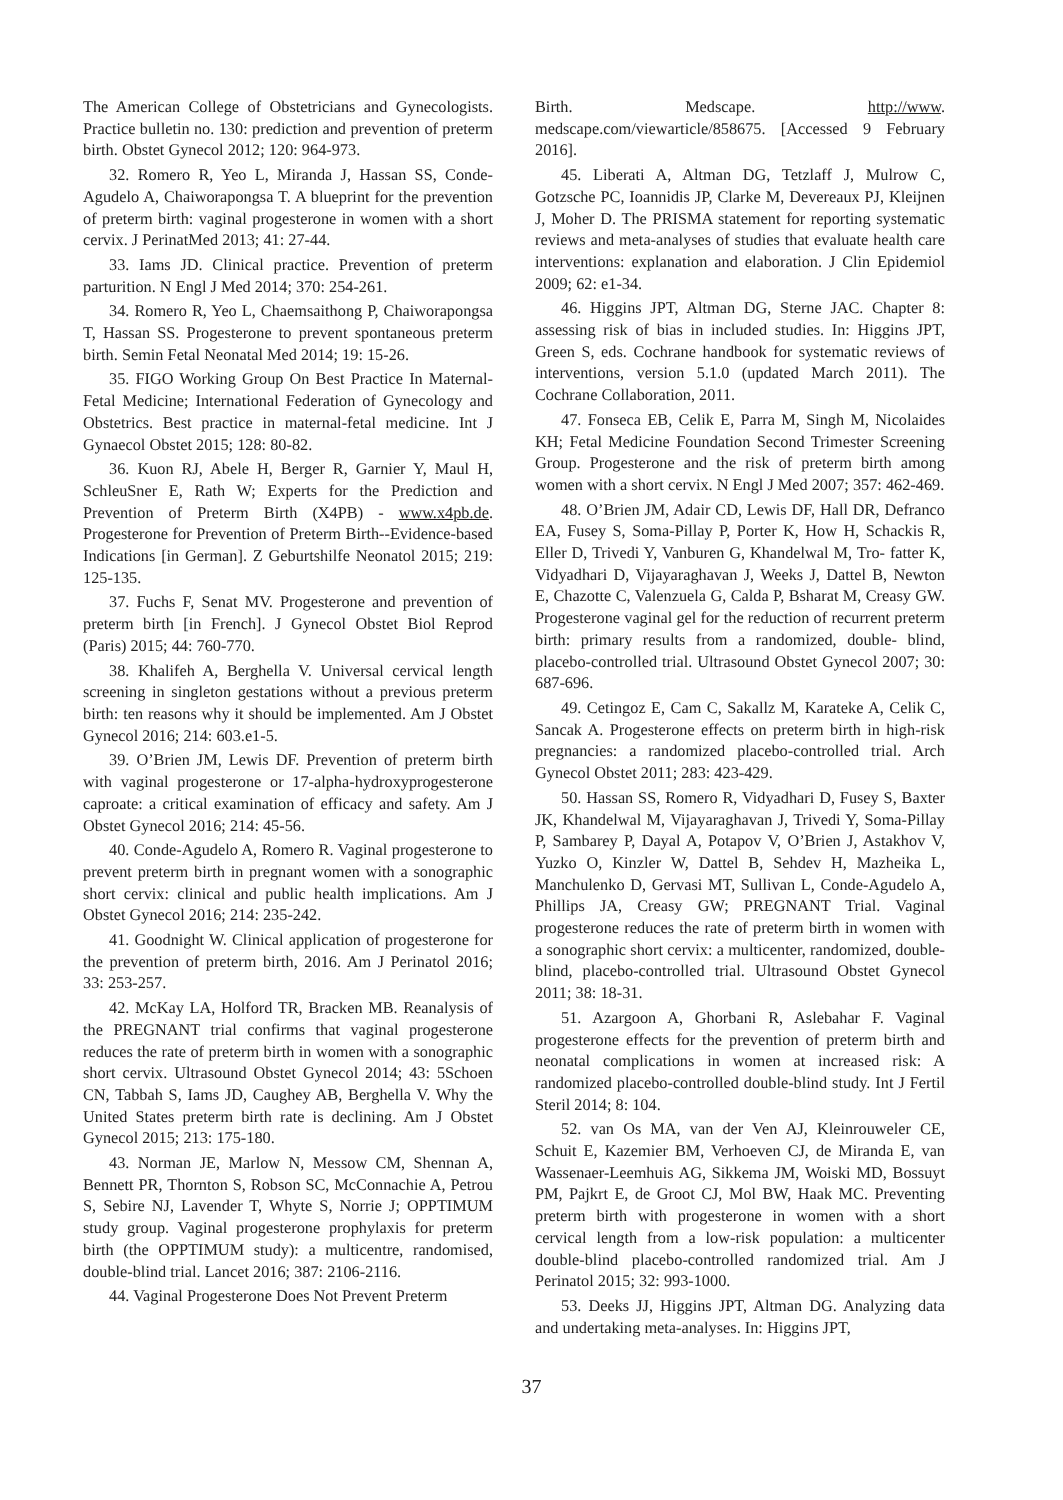The American College of Obstetricians and Gynecologists. Practice bulletin no. 130: prediction and prevention of preterm birth. Obstet Gynecol 2012; 120: 964-973.
32. Romero R, Yeo L, Miranda J, Hassan SS, Conde-Agudelo A, Chaiworapongsa T. A blueprint for the prevention of preterm birth: vaginal progesterone in women with a short cervix. J PerinatMed 2013; 41: 27-44.
33. Iams JD. Clinical practice. Prevention of preterm parturition. N Engl J Med 2014; 370: 254-261.
34. Romero R, Yeo L, Chaemsaithong P, Chaiworapongsa T, Hassan SS. Progesterone to prevent spontaneous preterm birth. Semin Fetal Neonatal Med 2014; 19: 15-26.
35. FIGO Working Group On Best Practice In Maternal-Fetal Medicine; International Federation of Gynecology and Obstetrics. Best practice in maternal-fetal medicine. Int J Gynaecol Obstet 2015; 128: 80-82.
36. Kuon RJ, Abele H, Berger R, Garnier Y, Maul H, SchleuSner E, Rath W; Experts for the Prediction and Prevention of Preterm Birth (X4PB) - www.x4pb.de. Progesterone for Prevention of Preterm Birth--Evidence-based Indications [in German]. Z Geburtshilfe Neonatol 2015; 219: 125-135.
37. Fuchs F, Senat MV. Progesterone and prevention of preterm birth [in French]. J Gynecol Obstet Biol Reprod (Paris) 2015; 44: 760-770.
38. Khalifeh A, Berghella V. Universal cervical length screening in singleton gestations without a previous preterm birth: ten reasons why it should be implemented. Am J Obstet Gynecol 2016; 214: 603.e1-5.
39. O’Brien JM, Lewis DF. Prevention of preterm birth with vaginal progesterone or 17-alpha-hydroxyprogesterone caproate: a critical examination of efficacy and safety. Am J Obstet Gynecol 2016; 214: 45-56.
40. Conde-Agudelo A, Romero R. Vaginal progesterone to prevent preterm birth in pregnant women with a sonographic short cervix: clinical and public health implications. Am J Obstet Gynecol 2016; 214: 235-242.
41. Goodnight W. Clinical application of progesterone for the prevention of preterm birth, 2016. Am J Perinatol 2016; 33: 253-257.
42. McKay LA, Holford TR, Bracken MB. Reanalysis of the PREGNANT trial confirms that vaginal progesterone reduces the rate of preterm birth in women with a sonographic short cervix. Ultrasound Obstet Gynecol 2014; 43: 5Schoen CN, Tabbah S, Iams JD, Caughey AB, Berghella V. Why the United States preterm birth rate is declining. Am J Obstet Gynecol 2015; 213: 175-180.
43. Norman JE, Marlow N, Messow CM, Shennan A, Bennett PR, Thornton S, Robson SC, McConnachie A, Petrou S, Sebire NJ, Lavender T, Whyte S, Norrie J; OPPTIMUM study group. Vaginal progesterone prophylaxis for preterm birth (the OPPTIMUM study): a multicentre, randomised, double-blind trial. Lancet 2016; 387: 2106-2116.
44. Vaginal Progesterone Does Not Prevent Preterm
Birth. Medscape. http://www. medscape.com/viewarticle/858675. [Accessed 9 February 2016].
45. Liberati A, Altman DG, Tetzlaff J, Mulrow C, Gotzsche PC, Ioannidis JP, Clarke M, Devereaux PJ, Kleijnen J, Moher D. The PRISMA statement for reporting systematic reviews and meta-analyses of studies that evaluate health care interventions: explanation and elaboration. J Clin Epidemiol 2009; 62: e1-34.
46. Higgins JPT, Altman DG, Sterne JAC. Chapter 8: assessing risk of bias in included studies. In: Higgins JPT, Green S, eds. Cochrane handbook for systematic reviews of interventions, version 5.1.0 (updated March 2011). The Cochrane Collaboration, 2011.
47. Fonseca EB, Celik E, Parra M, Singh M, Nicolaides KH; Fetal Medicine Foundation Second Trimester Screening Group. Progesterone and the risk of preterm birth among women with a short cervix. N Engl J Med 2007; 357: 462-469.
48. O’Brien JM, Adair CD, Lewis DF, Hall DR, Defranco EA, Fusey S, Soma-Pillay P, Porter K, How H, Schackis R, Eller D, Trivedi Y, Vanburen G, Khandelwal M, Tro- fatter K, Vidyadhari D, Vijayaraghavan J, Weeks J, Dattel B, Newton E, Chazotte C, Valenzuela G, Calda P, Bsharat M, Creasy GW. Progesterone vaginal gel for the reduction of recurrent preterm birth: primary results from a randomized, double- blind, placebo-controlled trial. Ultrasound Obstet Gynecol 2007; 30: 687-696.
49. Cetingoz E, Cam C, Sakallz M, Karateke A, Celik C, Sancak A. Progesterone effects on preterm birth in high-risk pregnancies: a randomized placebo-controlled trial. Arch Gynecol Obstet 2011; 283: 423-429.
50. Hassan SS, Romero R, Vidyadhari D, Fusey S, Baxter JK, Khandelwal M, Vijayaraghavan J, Trivedi Y, Soma-Pillay P, Sambarey P, Dayal A, Potapov V, O’Brien J, Astakhov V, Yuzko O, Kinzler W, Dattel B, Sehdev H, Mazheika L, Manchulenko D, Gervasi MT, Sullivan L, Conde-Agudelo A, Phillips JA, Creasy GW; PREGNANT Trial. Vaginal progesterone reduces the rate of preterm birth in women with a sonographic short cervix: a multicenter, randomized, double-blind, placebo-controlled trial. Ultrasound Obstet Gynecol 2011; 38: 18-31.
51. Azargoon A, Ghorbani R, Aslebahar F. Vaginal progesterone effects for the prevention of preterm birth and neonatal complications in women at increased risk: A randomized placebo-controlled double-blind study. Int J Fertil Steril 2014; 8: 104.
52. van Os MA, van der Ven AJ, Kleinrouweler CE, Schuit E, Kazemier BM, Verhoeven CJ, de Miranda E, van Wassenaer-Leemhuis AG, Sikkema JM, Woiski MD, Bossuyt PM, Pajkrt E, de Groot CJ, Mol BW, Haak MC. Preventing preterm birth with progesterone in women with a short cervical length from a low-risk population: a multicenter double-blind placebo-controlled randomized trial. Am J Perinatol 2015; 32: 993-1000.
53. Deeks JJ, Higgins JPT, Altman DG. Analyzing data and undertaking meta-analyses. In: Higgins JPT,
37